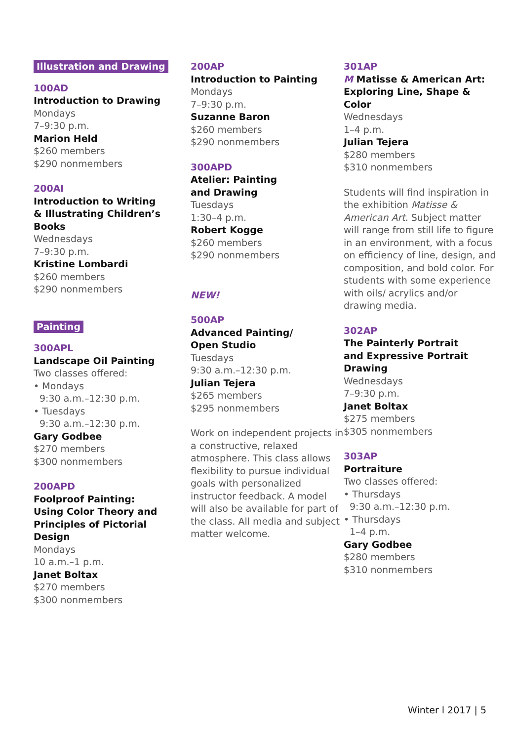Illustration and Drawing
100AD
Introduction to Drawing
Mondays
7–9:30 p.m.
Marion Held
$260 members
$290 nonmembers
200AI
Introduction to Writing
& Illustrating Children’s
Books
Wednesdays
7–9:30 p.m.
Kristine Lombardi
$260 members
$290 nonmembers
Painting
300APL
Landscape Oil Painting
Two classes offered:
• Mondays
9:30 a.m.–12:30 p.m.
• Tuesdays
9:30 a.m.–12:30 p.m.
Gary Godbee
$270 members
$300 nonmembers
200APD
Foolproof Painting:
Using Color Theory and
Principles of Pictorial
Design
Mondays
10 a.m.–1 p.m.
Janet Boltax
$270 members
$300 nonmembers
200AP
Introduction to Painting
Mondays
7–9:30 p.m.
Suzanne Baron
$260 members
$290 nonmembers
300APD
Atelier: Painting
and Drawing
Tuesdays
1:30–4 p.m.
Robert Kogge
$260 members
$290 nonmembers
NEW!
500AP
Advanced Painting/
Open Studio
Tuesdays
9:30 a.m.–12:30 p.m.
Julian Tejera
$265 members
$295 nonmembers
Work on independent projects in a constructive, relaxed atmosphere. This class allows flexibility to pursue individual goals with personalized instructor feedback. A model will also be available for part of the class. All media and subject matter welcome.
301AP
M Matisse & American Art:
Exploring Line, Shape &
Color
Wednesdays
1–4 p.m.
Julian Tejera
$280 members
$310 nonmembers
Students will find inspiration in the exhibition Matisse & American Art. Subject matter will range from still life to figure in an environment, with a focus on efficiency of line, design, and composition, and bold color. For students with some experience with oils/ acrylics and/or drawing media.
302AP
The Painterly Portrait
and Expressive Portrait
Drawing
Wednesdays
7–9:30 p.m.
Janet Boltax
$275 members
$305 nonmembers
303AP
Portraiture
Two classes offered:
• Thursdays
9:30 a.m.–12:30 p.m.
• Thursdays
1–4 p.m.
Gary Godbee
$280 members
$310 nonmembers
Winter l 2017 | 5